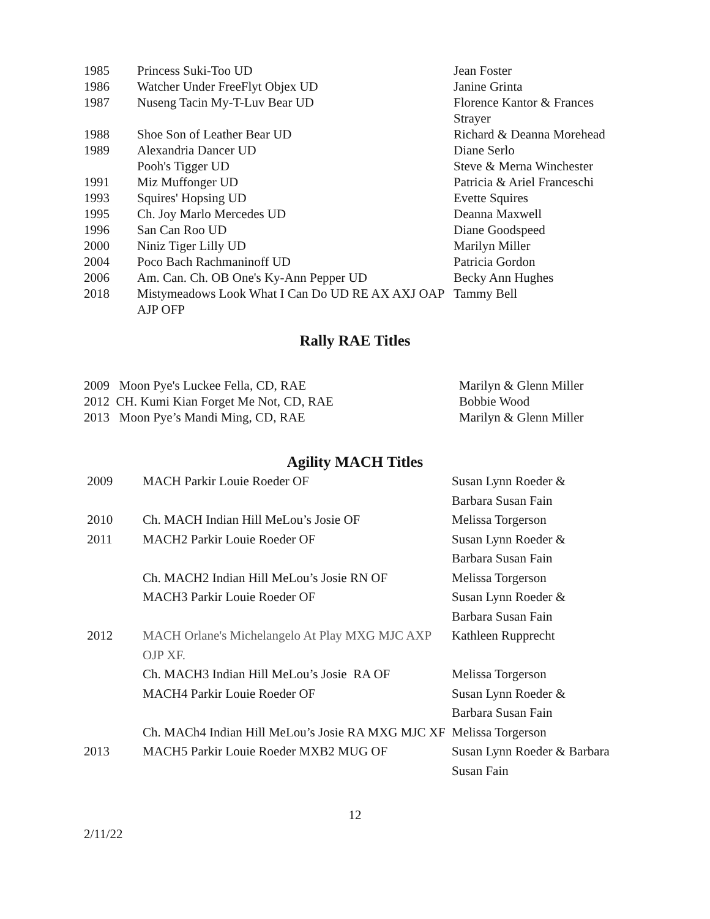| 1985 | Princess Suki-Too UD | Jean Foster |
| 1986 | Watcher Under FreeFlyt Objex UD | Janine Grinta |
| 1987 | Nuseng Tacin My-T-Luv Bear UD | Florence Kantor & Frances Strayer |
| 1988 | Shoe Son of Leather Bear UD | Richard & Deanna Morehead |
| 1989 | Alexandria Dancer UD | Diane Serlo |
| | Pooh's Tigger UD | Steve & Merna Winchester |
| 1991 | Miz Muffonger UD | Patricia & Ariel Franceschi |
| 1993 | Squires' Hopsing UD | Evette Squires |
| 1995 | Ch. Joy Marlo Mercedes UD | Deanna Maxwell |
| 1996 | San Can Roo UD | Diane Goodspeed |
| 2000 | Niniz Tiger Lilly UD | Marilyn Miller |
| 2004 | Poco Bach Rachmaninoff UD | Patricia Gordon |
| 2006 | Am. Can. Ch. OB One's Ky-Ann Pepper UD | Becky Ann Hughes |
| 2018 | Mistymeadows Look What I Can Do UD RE AX AXJ OAP AJP OFP | Tammy Bell |
Rally RAE Titles
| 2009 Moon Pye's Luckee Fella, CD, RAE | Marilyn & Glenn Miller |
| 2012 CH. Kumi Kian Forget Me Not, CD, RAE | Bobbie Wood |
| 2013 Moon Pye’s Mandi Ming, CD, RAE | Marilyn & Glenn Miller |
Agility MACH Titles
| 2009 | MACH Parkir Louie Roeder OF | Susan Lynn Roeder & Barbara Susan Fain |
| 2010 | Ch. MACH Indian Hill MeLou’s Josie OF | Melissa Torgerson |
| 2011 | MACH2 Parkir Louie Roeder OF | Susan Lynn Roeder & Barbara Susan Fain |
| | Ch. MACH2 Indian Hill MeLou’s Josie RN OF | Melissa Torgerson |
| | MACH3 Parkir Louie Roeder OF | Susan Lynn Roeder & Barbara Susan Fain |
| 2012 | MACH Orlane's Michelangelo At Play MXG MJC AXP OJP XF. | Kathleen Rupprecht |
| | Ch. MACH3 Indian Hill MeLou’s Josie RA OF | Melissa Torgerson |
| | MACH4 Parkir Louie Roeder OF | Susan Lynn Roeder & Barbara Susan Fain |
| | Ch. MACh4 Indian Hill MeLou’s Josie RA MXG MJC XF | Melissa Torgerson |
| 2013 | MACH5 Parkir Louie Roeder MXB2 MUG OF | Susan Lynn Roeder & Barbara Susan Fain |
12
2/11/22